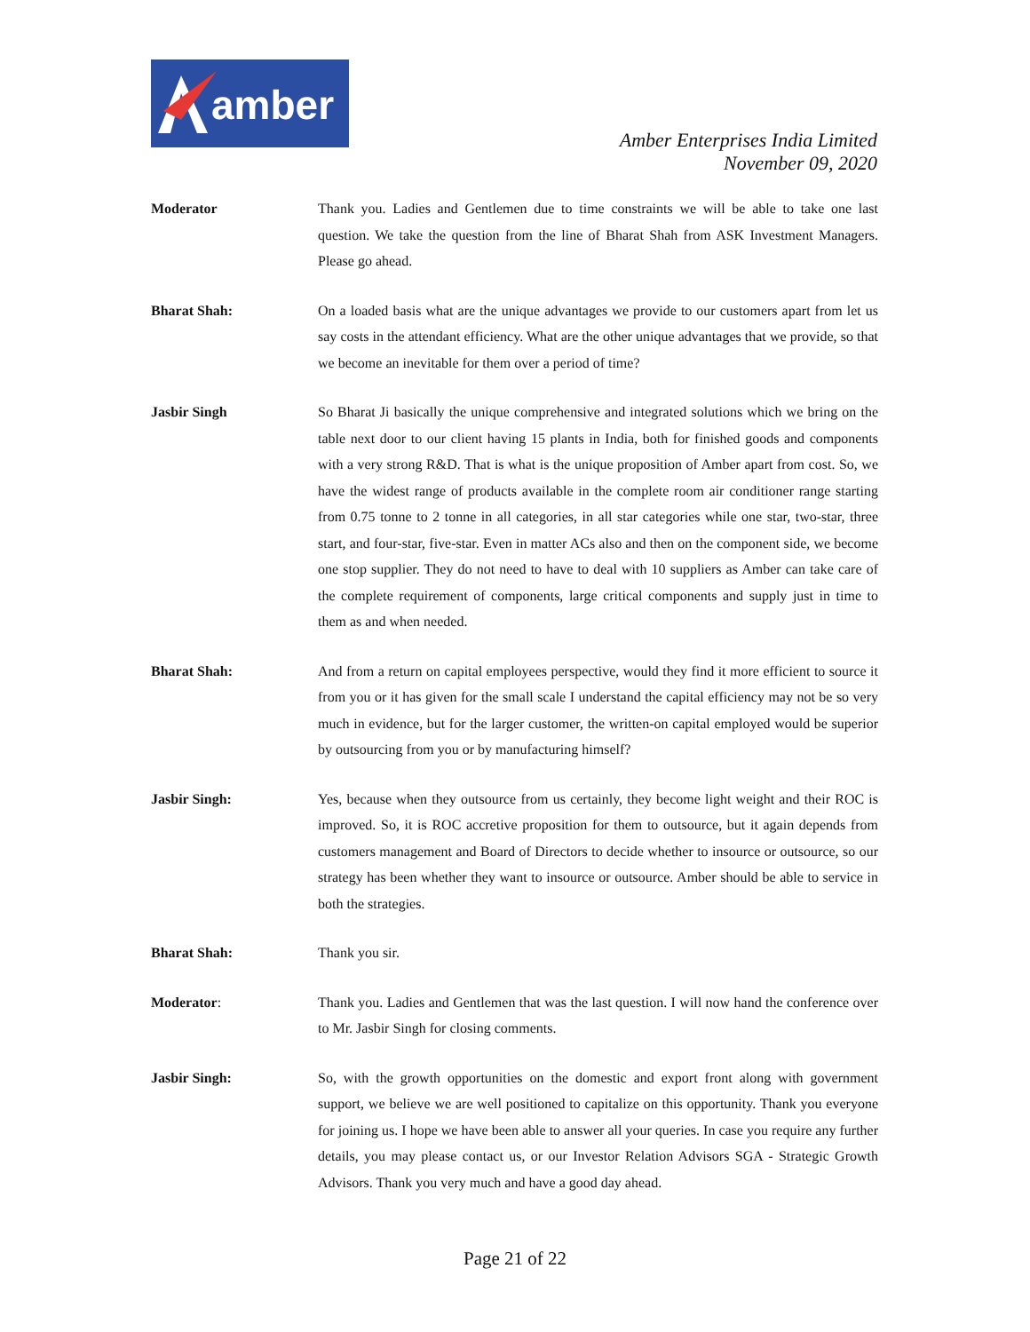amber
Amber Enterprises India Limited
November 09, 2020
Moderator Thank you. Ladies and Gentlemen due to time constraints we will be able to take one last question. We take the question from the line of Bharat Shah from ASK Investment Managers. Please go ahead.
Bharat Shah: On a loaded basis what are the unique advantages we provide to our customers apart from let us say costs in the attendant efficiency. What are the other unique advantages that we provide, so that we become an inevitable for them over a period of time?
Jasbir Singh So Bharat Ji basically the unique comprehensive and integrated solutions which we bring on the table next door to our client having 15 plants in India, both for finished goods and components with a very strong R&D. That is what is the unique proposition of Amber apart from cost. So, we have the widest range of products available in the complete room air conditioner range starting from 0.75 tonne to 2 tonne in all categories, in all star categories while one star, two-star, three start, and four-star, five-star. Even in matter ACs also and then on the component side, we become one stop supplier. They do not need to have to deal with 10 suppliers as Amber can take care of the complete requirement of components, large critical components and supply just in time to them as and when needed.
Bharat Shah: And from a return on capital employees perspective, would they find it more efficient to source it from you or it has given for the small scale I understand the capital efficiency may not be so very much in evidence, but for the larger customer, the written-on capital employed would be superior by outsourcing from you or by manufacturing himself?
Jasbir Singh: Yes, because when they outsource from us certainly, they become light weight and their ROC is improved. So, it is ROC accretive proposition for them to outsource, but it again depends from customers management and Board of Directors to decide whether to insource or outsource, so our strategy has been whether they want to insource or outsource. Amber should be able to service in both the strategies.
Bharat Shah: Thank you sir.
Moderator: Thank you. Ladies and Gentlemen that was the last question. I will now hand the conference over to Mr. Jasbir Singh for closing comments.
Jasbir Singh: So, with the growth opportunities on the domestic and export front along with government support, we believe we are well positioned to capitalize on this opportunity. Thank you everyone for joining us. I hope we have been able to answer all your queries. In case you require any further details, you may please contact us, or our Investor Relation Advisors SGA - Strategic Growth Advisors. Thank you very much and have a good day ahead.
Page 21 of 22